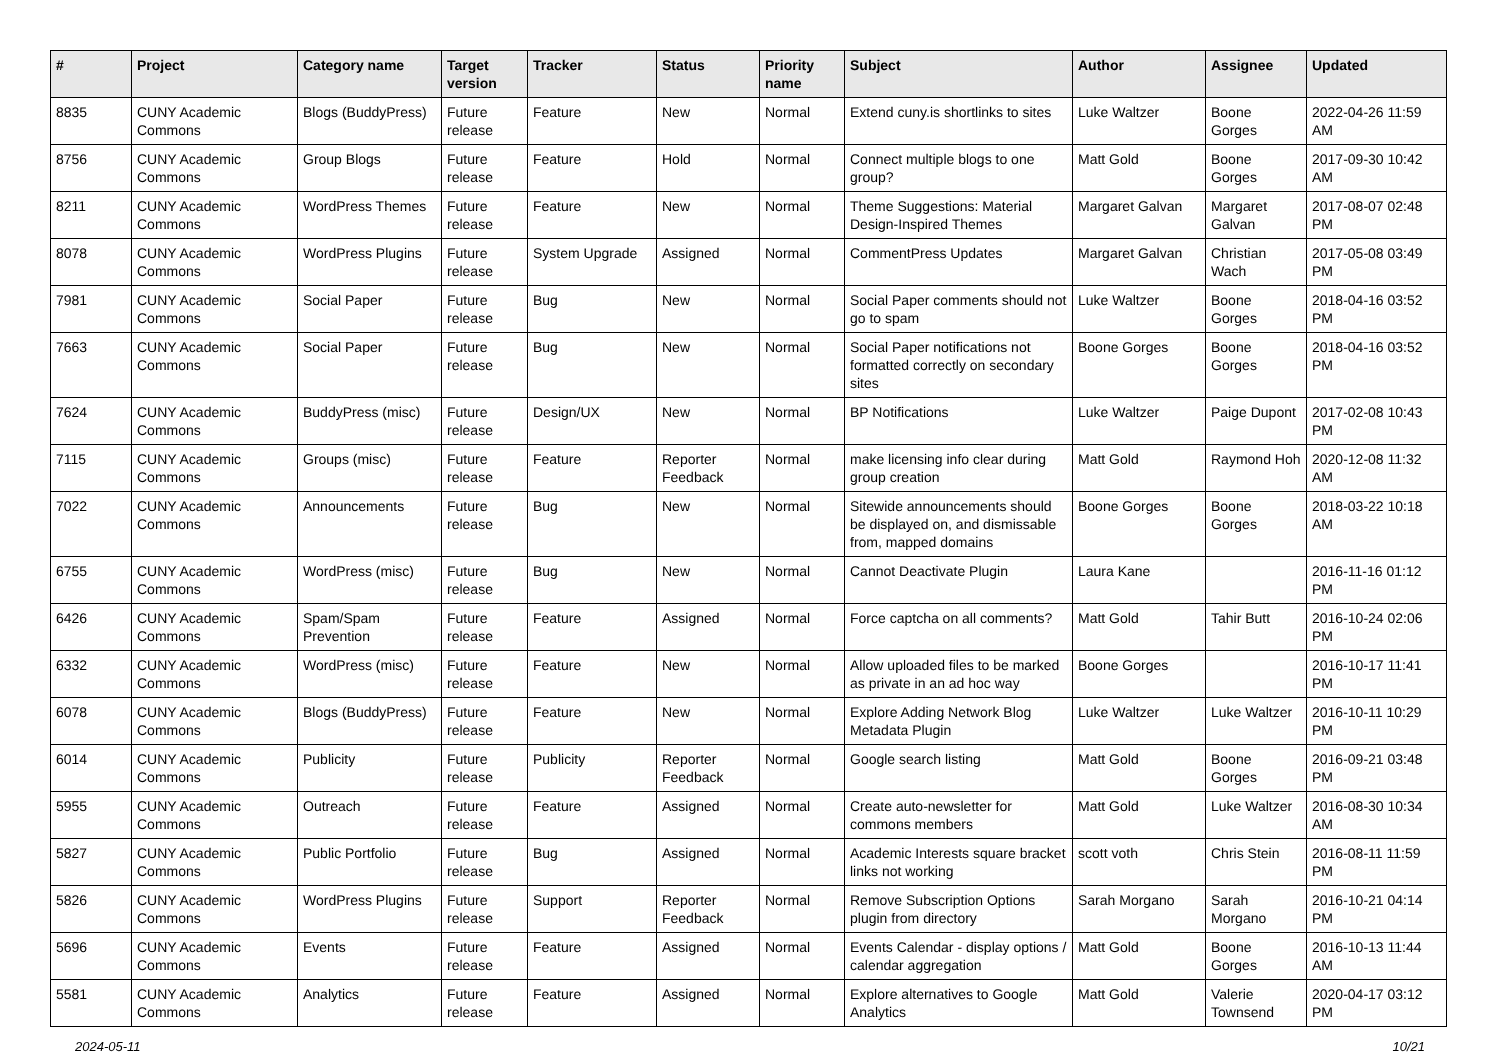| # | Project | Category name | Target version | Tracker | Status | Priority name | Subject | Author | Assignee | Updated |
| --- | --- | --- | --- | --- | --- | --- | --- | --- | --- | --- |
| 8835 | CUNY Academic Commons | Blogs (BuddyPress) | Future release | Feature | New | Normal | Extend cuny.is shortlinks to sites | Luke Waltzer | Boone Gorges | 2022-04-26 11:59 AM |
| 8756 | CUNY Academic Commons | Group Blogs | Future release | Feature | Hold | Normal | Connect multiple blogs to one group? | Matt Gold | Boone Gorges | 2017-09-30 10:42 AM |
| 8211 | CUNY Academic Commons | WordPress Themes | Future release | Feature | New | Normal | Theme Suggestions: Material Design-Inspired Themes | Margaret Galvan | Margaret Galvan | 2017-08-07 02:48 PM |
| 8078 | CUNY Academic Commons | WordPress Plugins | Future release | System Upgrade | Assigned | Normal | CommentPress Updates | Margaret Galvan | Christian Wach | 2017-05-08 03:49 PM |
| 7981 | CUNY Academic Commons | Social Paper | Future release | Bug | New | Normal | Social Paper comments should not go to spam | Luke Waltzer | Boone Gorges | 2018-04-16 03:52 PM |
| 7663 | CUNY Academic Commons | Social Paper | Future release | Bug | New | Normal | Social Paper notifications not formatted correctly on secondary sites | Boone Gorges | Boone Gorges | 2018-04-16 03:52 PM |
| 7624 | CUNY Academic Commons | BuddyPress (misc) | Future release | Design/UX | New | Normal | BP Notifications | Luke Waltzer | Paige Dupont | 2017-02-08 10:43 PM |
| 7115 | CUNY Academic Commons | Groups (misc) | Future release | Feature | Reporter Feedback | Normal | make licensing info clear during group creation | Matt Gold | Raymond Hoh | 2020-12-08 11:32 AM |
| 7022 | CUNY Academic Commons | Announcements | Future release | Bug | New | Normal | Sitewide announcements should be displayed on, and dismissable from, mapped domains | Boone Gorges | Boone Gorges | 2018-03-22 10:18 AM |
| 6755 | CUNY Academic Commons | WordPress (misc) | Future release | Bug | New | Normal | Cannot Deactivate Plugin | Laura Kane | | 2016-11-16 01:12 PM |
| 6426 | CUNY Academic Commons | Spam/Spam Prevention | Future release | Feature | Assigned | Normal | Force captcha on all comments? | Matt Gold | Tahir Butt | 2016-10-24 02:06 PM |
| 6332 | CUNY Academic Commons | WordPress (misc) | Future release | Feature | New | Normal | Allow uploaded files to be marked as private in an ad hoc way | Boone Gorges | | 2016-10-17 11:41 PM |
| 6078 | CUNY Academic Commons | Blogs (BuddyPress) | Future release | Feature | New | Normal | Explore Adding Network Blog Metadata Plugin | Luke Waltzer | Luke Waltzer | 2016-10-11 10:29 PM |
| 6014 | CUNY Academic Commons | Publicity | Future release | Publicity | Reporter Feedback | Normal | Google search listing | Matt Gold | Boone Gorges | 2016-09-21 03:48 PM |
| 5955 | CUNY Academic Commons | Outreach | Future release | Feature | Assigned | Normal | Create auto-newsletter for commons members | Matt Gold | Luke Waltzer | 2016-08-30 10:34 AM |
| 5827 | CUNY Academic Commons | Public Portfolio | Future release | Bug | Assigned | Normal | Academic Interests square bracket links not working | scott voth | Chris Stein | 2016-08-11 11:59 PM |
| 5826 | CUNY Academic Commons | WordPress Plugins | Future release | Support | Reporter Feedback | Normal | Remove Subscription Options plugin from directory | Sarah Morgano | Sarah Morgano | 2016-10-21 04:14 PM |
| 5696 | CUNY Academic Commons | Events | Future release | Feature | Assigned | Normal | Events Calendar - display options / calendar aggregation | Matt Gold | Boone Gorges | 2016-10-13 11:44 AM |
| 5581 | CUNY Academic Commons | Analytics | Future release | Feature | Assigned | Normal | Explore alternatives to Google Analytics | Matt Gold | Valerie Townsend | 2020-04-17 03:12 PM |
2024-05-11 10/21